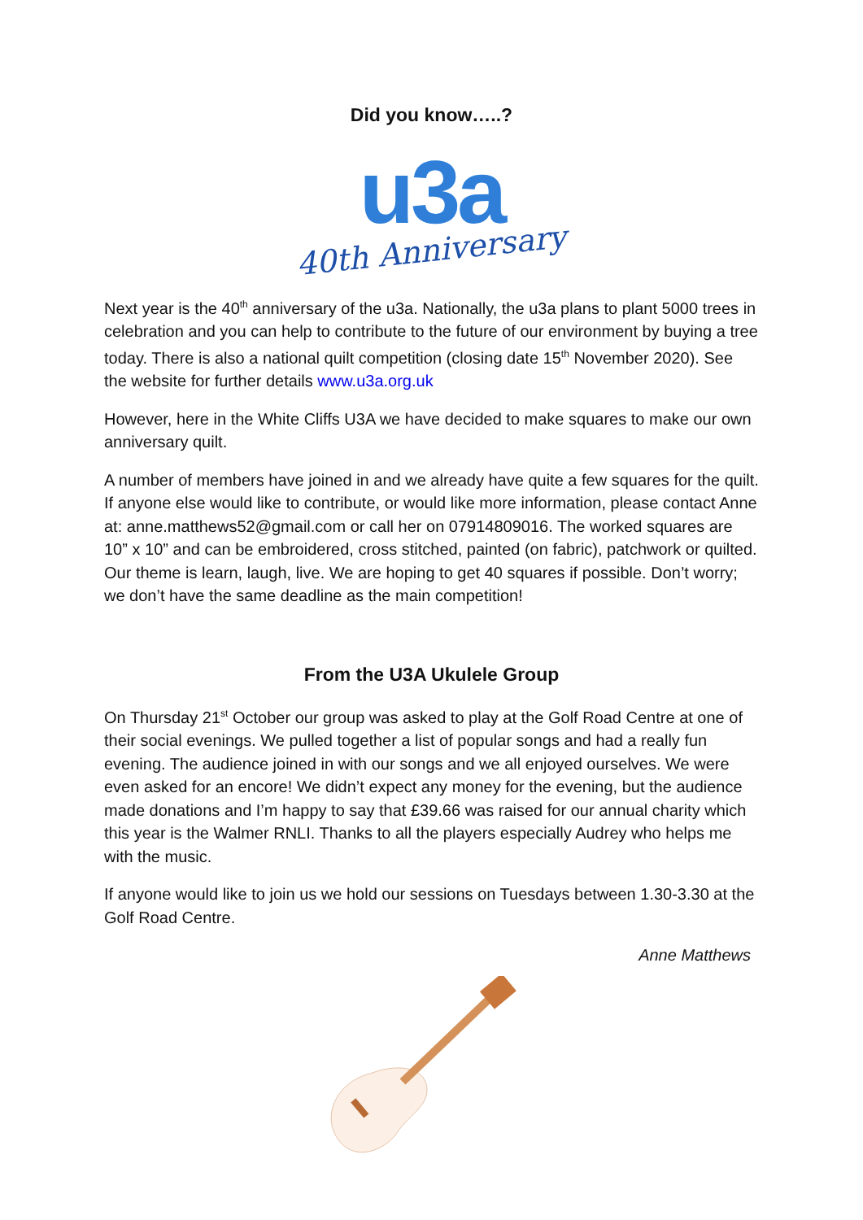Did you know…..?
u3a
40th Anniversary
Next year is the 40<sup>th</sup> anniversary of the u3a. Nationally, the u3a plans to plant 5000 trees in celebration and you can help to contribute to the future of our environment by buying a tree today. There is also a national quilt competition (closing date 15<sup>th</sup> November 2020). See the website for further details www.u3a.org.uk
However, here in the White Cliffs U3A we have decided to make squares to make our own anniversary quilt.
A number of members have joined in and we already have quite a few squares for the quilt. If anyone else would like to contribute, or would like more information, please contact Anne at: anne.matthews52@gmail.com or call her on 07914809016. The worked squares are 10” x 10” and can be embroidered, cross stitched, painted (on fabric), patchwork or quilted. Our theme is learn, laugh, live. We are hoping to get 40 squares if possible. Don’t worry; we don’t have the same deadline as the main competition!
From the U3A Ukulele Group
On Thursday 21<sup>st</sup> October our group was asked to play at the Golf Road Centre at one of their social evenings. We pulled together a list of popular songs and had a really fun evening. The audience joined in with our songs and we all enjoyed ourselves. We were even asked for an encore! We didn’t expect any money for the evening, but the audience made donations and I’m happy to say that £39.66 was raised for our annual charity which this year is the Walmer RNLI. Thanks to all the players especially Audrey who helps me with the music.
If anyone would like to join us we hold our sessions on Tuesdays between 1.30-3.30 at the Golf Road Centre.
Anne Matthews